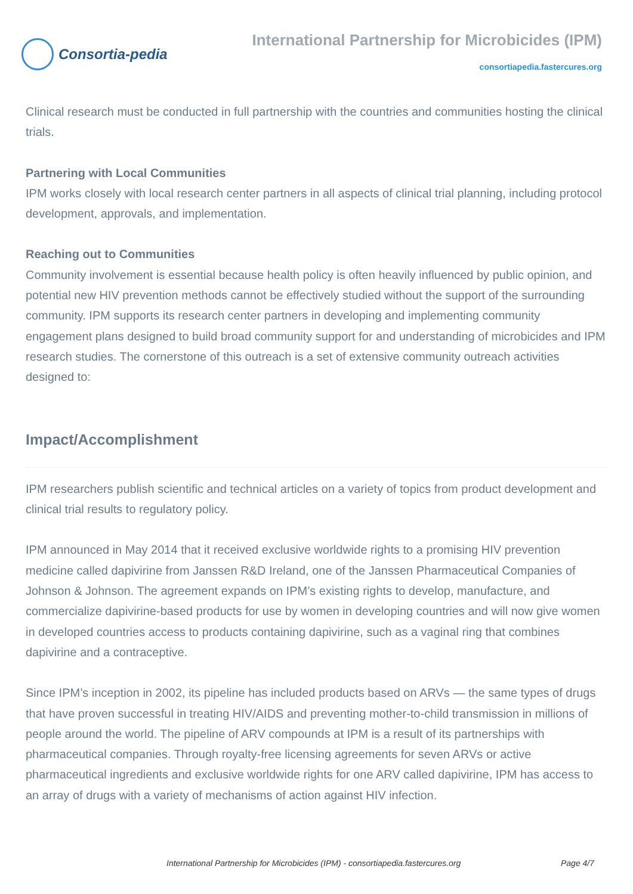Consortia-pedia
International Partnership for Microbicides (IPM)
consortiapedia.fastercures.org
Clinical research must be conducted in full partnership with the countries and communities hosting the clinical trials.
Partnering with Local Communities
IPM works closely with local research center partners in all aspects of clinical trial planning, including protocol development, approvals, and implementation.
Reaching out to Communities
Community involvement is essential because health policy is often heavily influenced by public opinion, and potential new HIV prevention methods cannot be effectively studied without the support of the surrounding community. IPM supports its research center partners in developing and implementing community engagement plans designed to build broad community support for and understanding of microbicides and IPM research studies. The cornerstone of this outreach is a set of extensive community outreach activities designed to:
Impact/Accomplishment
IPM researchers publish scientific and technical articles on a variety of topics from product development and clinical trial results to regulatory policy.
IPM announced in May 2014 that it received exclusive worldwide rights to a promising HIV prevention medicine called dapivirine from Janssen R&D Ireland, one of the Janssen Pharmaceutical Companies of Johnson & Johnson. The agreement expands on IPM’s existing rights to develop, manufacture, and commercialize dapivirine-based products for use by women in developing countries and will now give women in developed countries access to products containing dapivirine, such as a vaginal ring that combines dapivirine and a contraceptive.
Since IPM’s inception in 2002, its pipeline has included products based on ARVs — the same types of drugs that have proven successful in treating HIV/AIDS and preventing mother-to-child transmission in millions of people around the world. The pipeline of ARV compounds at IPM is a result of its partnerships with pharmaceutical companies. Through royalty-free licensing agreements for seven ARVs or active pharmaceutical ingredients and exclusive worldwide rights for one ARV called dapivirine, IPM has access to an array of drugs with a variety of mechanisms of action against HIV infection.
International Partnership for Microbicides (IPM) - consortiapedia.fastercures.org Page 4/7